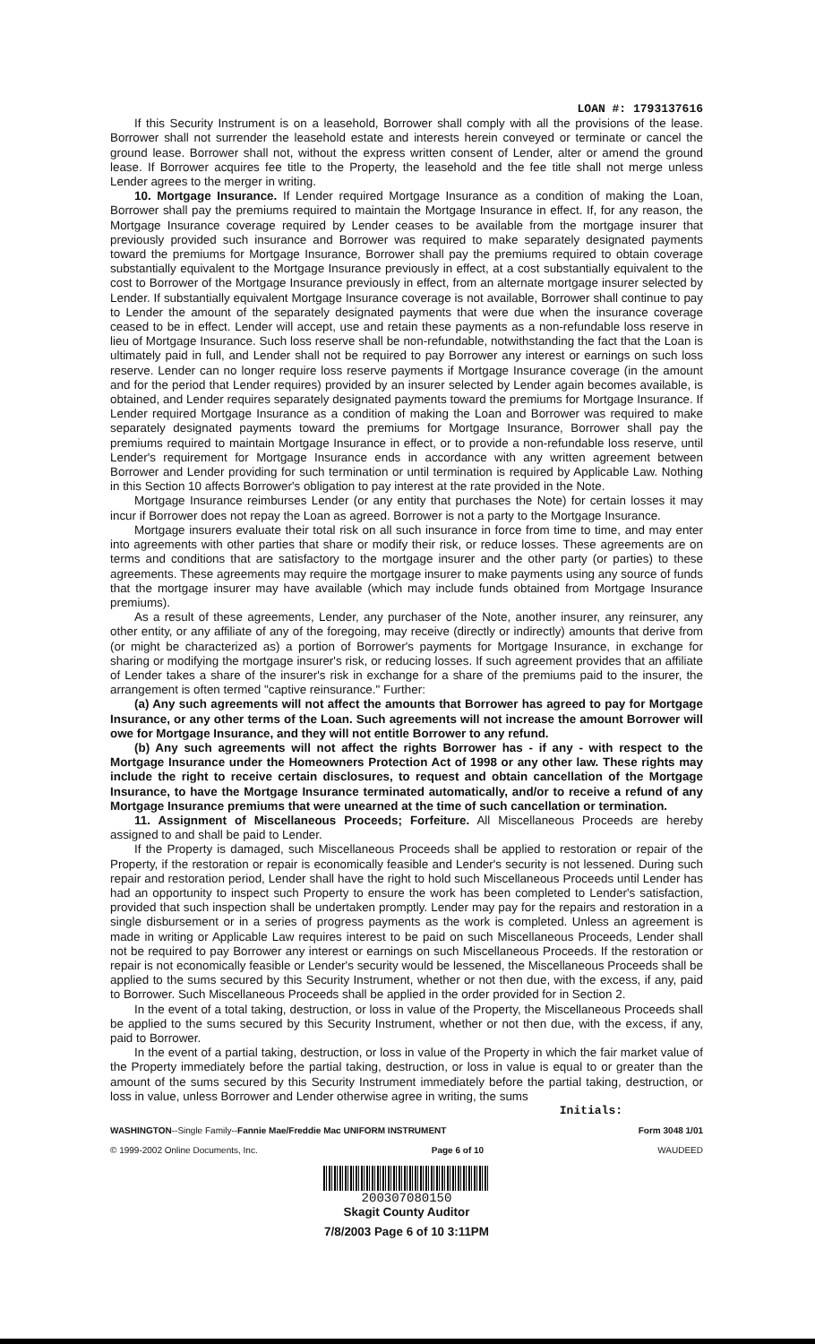LOAN #: 1793137616
If this Security Instrument is on a leasehold, Borrower shall comply with all the provisions of the lease. Borrower shall not surrender the leasehold estate and interests herein conveyed or terminate or cancel the ground lease. Borrower shall not, without the express written consent of Lender, alter or amend the ground lease. If Borrower acquires fee title to the Property, the leasehold and the fee title shall not merge unless Lender agrees to the merger in writing.
10. Mortgage Insurance. If Lender required Mortgage Insurance as a condition of making the Loan, Borrower shall pay the premiums required to maintain the Mortgage Insurance in effect. If, for any reason, the Mortgage Insurance coverage required by Lender ceases to be available from the mortgage insurer that previously provided such insurance and Borrower was required to make separately designated payments toward the premiums for Mortgage Insurance, Borrower shall pay the premiums required to obtain coverage substantially equivalent to the Mortgage Insurance previously in effect, at a cost substantially equivalent to the cost to Borrower of the Mortgage Insurance previously in effect, from an alternate mortgage insurer selected by Lender. If substantially equivalent Mortgage Insurance coverage is not available, Borrower shall continue to pay to Lender the amount of the separately designated payments that were due when the insurance coverage ceased to be in effect. Lender will accept, use and retain these payments as a non-refundable loss reserve in lieu of Mortgage Insurance. Such loss reserve shall be non-refundable, notwithstanding the fact that the Loan is ultimately paid in full, and Lender shall not be required to pay Borrower any interest or earnings on such loss reserve. Lender can no longer require loss reserve payments if Mortgage Insurance coverage (in the amount and for the period that Lender requires) provided by an insurer selected by Lender again becomes available, is obtained, and Lender requires separately designated payments toward the premiums for Mortgage Insurance. If Lender required Mortgage Insurance as a condition of making the Loan and Borrower was required to make separately designated payments toward the premiums for Mortgage Insurance, Borrower shall pay the premiums required to maintain Mortgage Insurance in effect, or to provide a non-refundable loss reserve, until Lender's requirement for Mortgage Insurance ends in accordance with any written agreement between Borrower and Lender providing for such termination or until termination is required by Applicable Law. Nothing in this Section 10 affects Borrower's obligation to pay interest at the rate provided in the Note.
Mortgage Insurance reimburses Lender (or any entity that purchases the Note) for certain losses it may incur if Borrower does not repay the Loan as agreed. Borrower is not a party to the Mortgage Insurance.
Mortgage insurers evaluate their total risk on all such insurance in force from time to time, and may enter into agreements with other parties that share or modify their risk, or reduce losses. These agreements are on terms and conditions that are satisfactory to the mortgage insurer and the other party (or parties) to these agreements. These agreements may require the mortgage insurer to make payments using any source of funds that the mortgage insurer may have available (which may include funds obtained from Mortgage Insurance premiums).
As a result of these agreements, Lender, any purchaser of the Note, another insurer, any reinsurer, any other entity, or any affiliate of any of the foregoing, may receive (directly or indirectly) amounts that derive from (or might be characterized as) a portion of Borrower's payments for Mortgage Insurance, in exchange for sharing or modifying the mortgage insurer's risk, or reducing losses. If such agreement provides that an affiliate of Lender takes a share of the insurer's risk in exchange for a share of the premiums paid to the insurer, the arrangement is often termed "captive reinsurance." Further:
(a) Any such agreements will not affect the amounts that Borrower has agreed to pay for Mortgage Insurance, or any other terms of the Loan. Such agreements will not increase the amount Borrower will owe for Mortgage Insurance, and they will not entitle Borrower to any refund.
(b) Any such agreements will not affect the rights Borrower has - if any - with respect to the Mortgage Insurance under the Homeowners Protection Act of 1998 or any other law. These rights may include the right to receive certain disclosures, to request and obtain cancellation of the Mortgage Insurance, to have the Mortgage Insurance terminated automatically, and/or to receive a refund of any Mortgage Insurance premiums that were unearned at the time of such cancellation or termination.
11. Assignment of Miscellaneous Proceeds; Forfeiture. All Miscellaneous Proceeds are hereby assigned to and shall be paid to Lender.
If the Property is damaged, such Miscellaneous Proceeds shall be applied to restoration or repair of the Property, if the restoration or repair is economically feasible and Lender's security is not lessened. During such repair and restoration period, Lender shall have the right to hold such Miscellaneous Proceeds until Lender has had an opportunity to inspect such Property to ensure the work has been completed to Lender's satisfaction, provided that such inspection shall be undertaken promptly. Lender may pay for the repairs and restoration in a single disbursement or in a series of progress payments as the work is completed. Unless an agreement is made in writing or Applicable Law requires interest to be paid on such Miscellaneous Proceeds, Lender shall not be required to pay Borrower any interest or earnings on such Miscellaneous Proceeds. If the restoration or repair is not economically feasible or Lender's security would be lessened, the Miscellaneous Proceeds shall be applied to the sums secured by this Security Instrument, whether or not then due, with the excess, if any, paid to Borrower. Such Miscellaneous Proceeds shall be applied in the order provided for in Section 2.
In the event of a total taking, destruction, or loss in value of the Property, the Miscellaneous Proceeds shall be applied to the sums secured by this Security Instrument, whether or not then due, with the excess, if any, paid to Borrower.
In the event of a partial taking, destruction, or loss in value of the Property in which the fair market value of the Property immediately before the partial taking, destruction, or loss in value is equal to or greater than the amount of the sums secured by this Security Instrument immediately before the partial taking, destruction, or loss in value, unless Borrower and Lender otherwise agree in writing, the sums
Initials:
WASHINGTON--Single Family--Fannie Mae/Freddie Mac UNIFORM INSTRUMENT Form 3048 1/01
© 1999-2002 Online Documents, Inc. Page 6 of 10 WAUDEED
200307080150
Skagit County Auditor
7/8/2003 Page 6 of 10 3:11PM